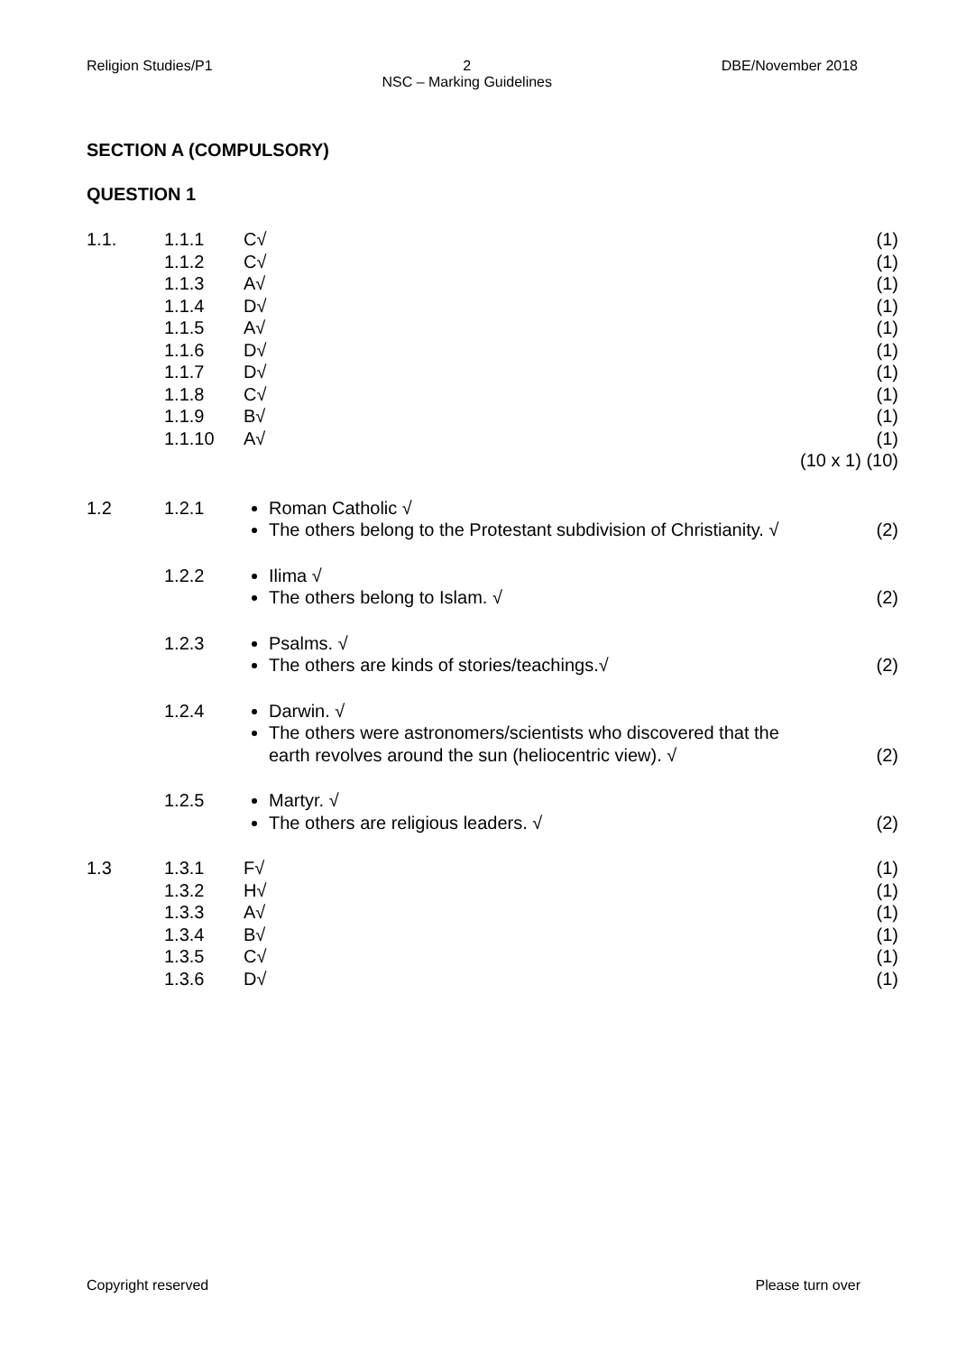Religion Studies/P1 2
NSC – Marking Guidelines DBE/November 2018
SECTION A (COMPULSORY)
QUESTION 1
| 1.1. | 1.1.1 | C√ | (1) |
| | 1.1.2 | C√ | (1) |
| | 1.1.3 | A√ | (1) |
| | 1.1.4 | D√ | (1) |
| | 1.1.5 | A√ | (1) |
| | 1.1.6 | D√ | (1) |
| | 1.1.7 | D√ | (1) |
| | 1.1.8 | C√ | (1) |
| | 1.1.9 | B√ | (1) |
| | 1.1.10 | A√ | (1) |
| | | | (10 x 1) (10) |
| 1.2 | 1.2.1 | Roman Catholic √ The others belong to the Protestant subdivision of Christianity. √ | (2) |
| | 1.2.2 | Ilima √ The others belong to Islam. √ | (2) |
| | 1.2.3 | Psalms. √ The others are kinds of stories/teachings.√ | (2) |
| | 1.2.4 | Darwin. √ The others were astronomers/scientists who discovered that the earth revolves around the sun (heliocentric view). √ | (2) |
| | 1.2.5 | Martyr. √ The others are religious leaders. √ | (2) |
| 1.3 | 1.3.1 | F√ | (1) |
| | 1.3.2 | H√ | (1) |
| | 1.3.3 | A√ | (1) |
| | 1.3.4 | B√ | (1) |
| | 1.3.5 | C√ | (1) |
| | 1.3.6 | D√ | (1) |
Copyright reserved Please turn over